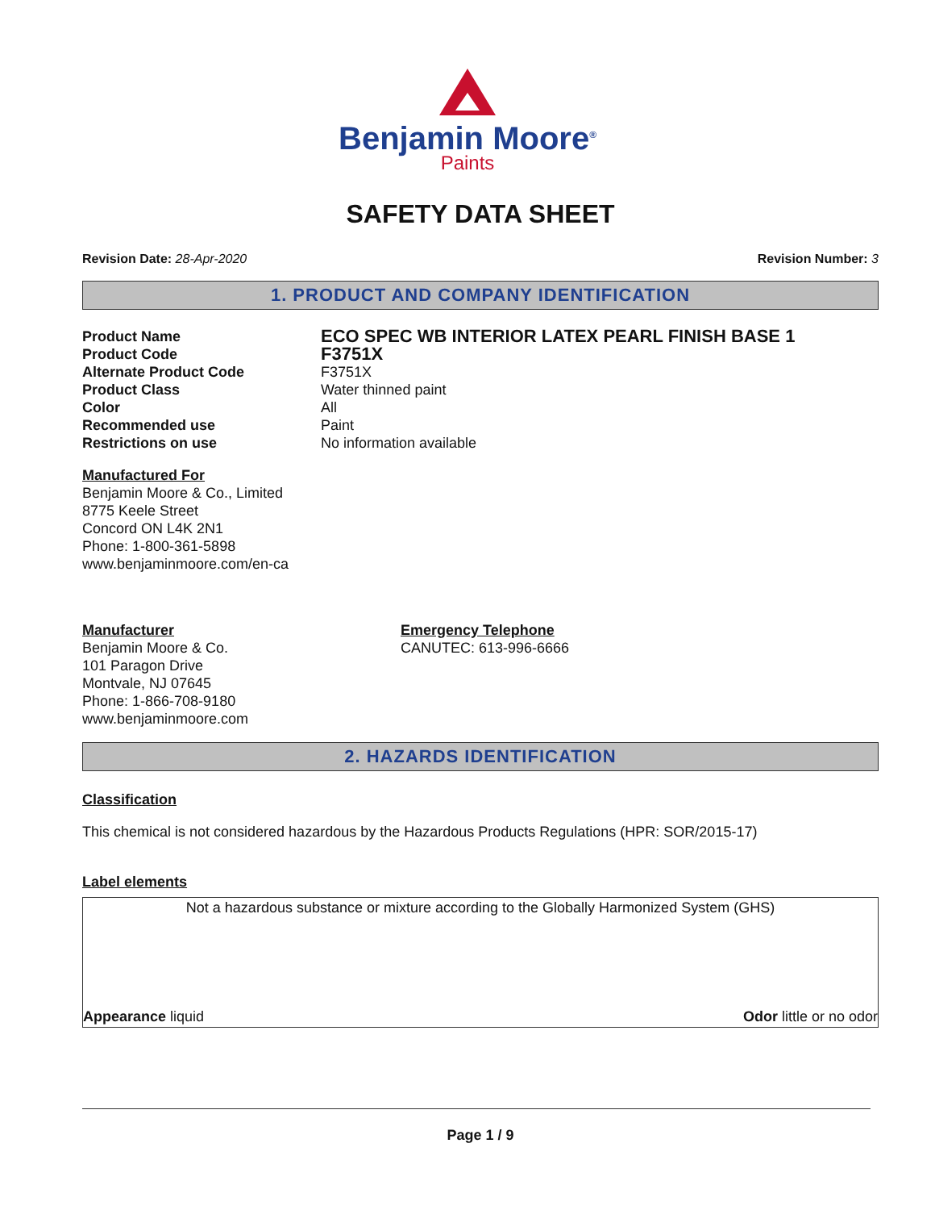Benjamin Moore<sup>®</sup>
Paints
SAFETY DATA SHEET
Revision Date: 28-Apr-2020 Revision Number: 3
1. PRODUCT AND COMPANY IDENTIFICATION
Product Name ECO SPEC WB INTERIOR LATEX PEARL FINISH BASE 1
Product Code F3751X
Alternate Product Code F3751X
Product Class Water thinned paint
Color All
Recommended use Paint
Restrictions on use No information available
Manufactured For
Benjamin Moore & Co., Limited
8775 Keele Street
Concord ON L4K 2N1
Phone: 1-800-361-5898
www.benjaminmoore.com/en-ca
Manufacturer
Benjamin Moore & Co.
101 Paragon Drive
Montvale, NJ 07645
Phone: 1-866-708-9180
www.benjaminmoore.com
Emergency Telephone
CANUTEC: 613-996-6666
2. HAZARDS IDENTIFICATION
Classification
This chemical is not considered hazardous by the Hazardous Products Regulations (HPR: SOR/2015-17)
Label elements
Not a hazardous substance or mixture according to the Globally Harmonized System (GHS)
Appearance liquid Odor little or no odor
Page 1 / 9